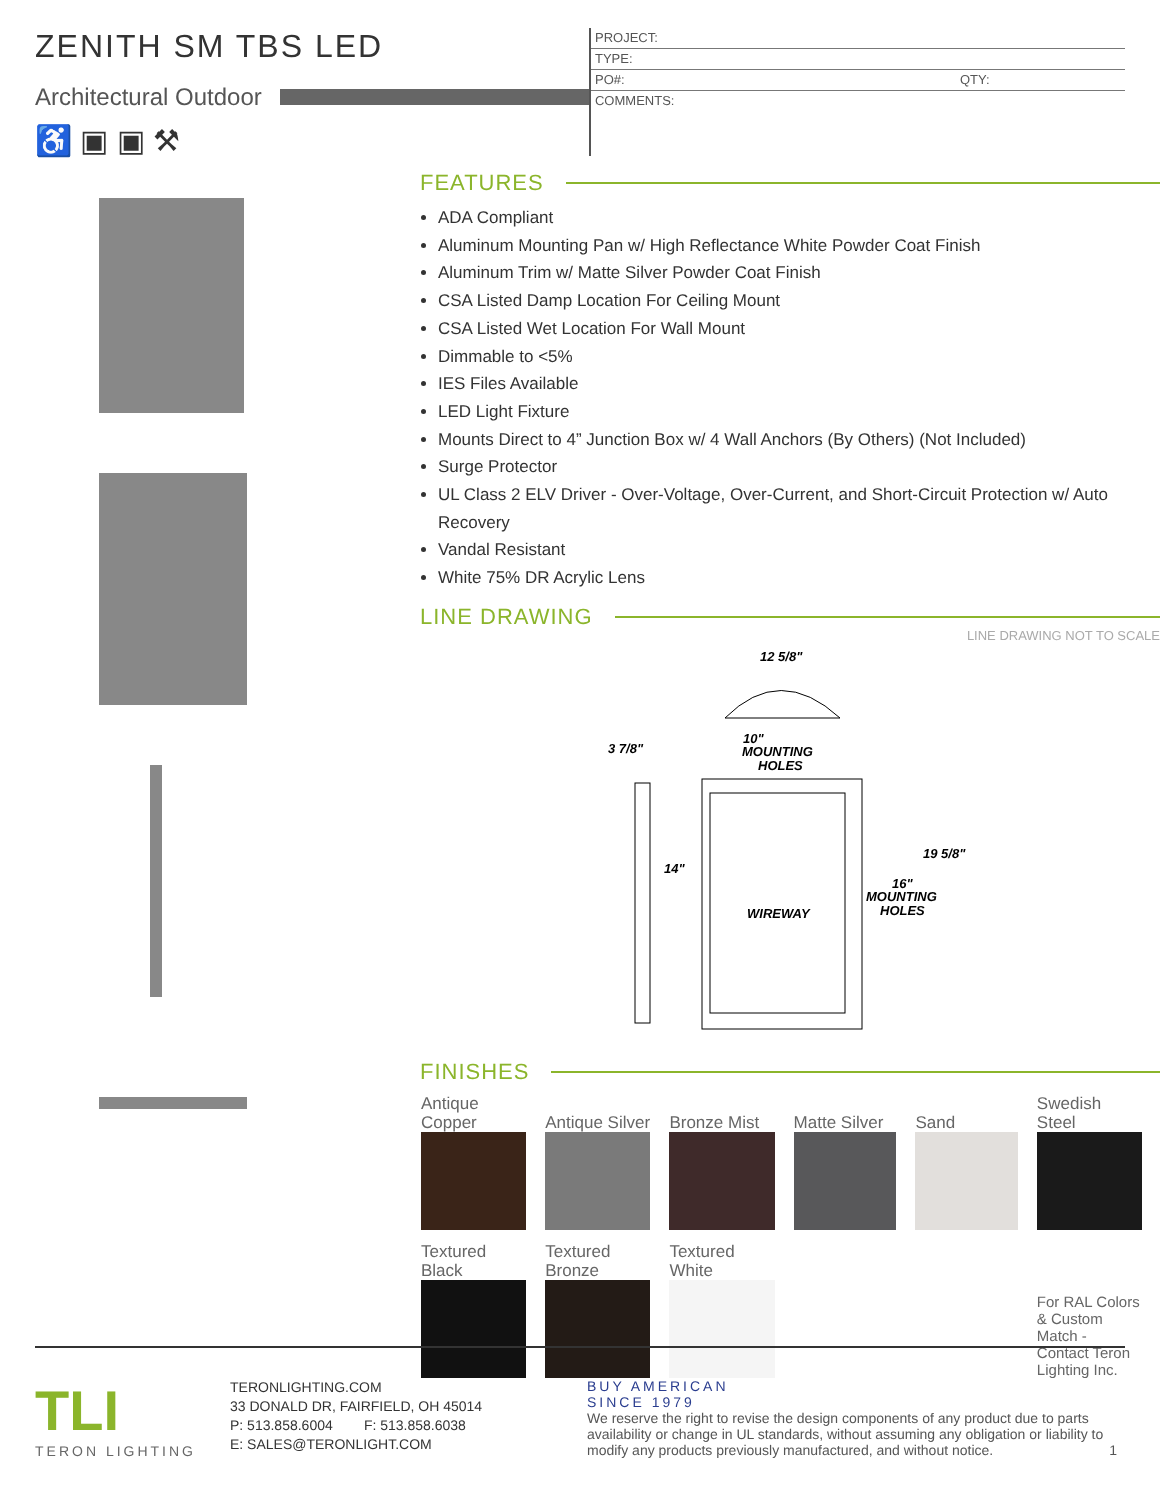ZENITH SM TBS LED
Architectural Outdoor
♿ ▣ ▣ ⚒
PROJECT:
TYPE:
PO#: QTY:
COMMENTS:
FEATURES
ADA Compliant
Aluminum Mounting Pan w/ High Reflectance White Powder Coat Finish
Aluminum Trim w/ Matte Silver Powder Coat Finish
CSA Listed Damp Location For Ceiling Mount
CSA Listed Wet Location For Wall Mount
Dimmable to <5%
IES Files Available
LED Light Fixture
Mounts Direct to 4” Junction Box w/ 4 Wall Anchors (By Others) (Not Included)
Surge Protector
UL Class 2 ELV Driver - Over-Voltage, Over-Current, and Short-Circuit Protection w/ Auto Recovery
Vandal Resistant
White 75% DR Acrylic Lens
LINE DRAWING
LINE DRAWING NOT TO SCALE
12 5/8"
10"
MOUNTING
HOLES
3 7/8"
14"
WIREWAY
19 5/8"
16"
MOUNTING
HOLES
FINISHES
| Antique Copper | Antique Silver | Bronze Mist | Matte Silver | Sand | Swedish Steel |
| Textured Black | Textured Bronze | Textured White | | | For RAL Colors & Custom Match - Contact Teron Lighting Inc. |
TLI
TERON LIGHTING
TERONLIGHTING.COM
33 DONALD DR, FAIRFIELD, OH 45014
P: 513.858.6004 F: 513.858.6038
E: SALES@TERONLIGHT.COM
BUY AMERICAN
SINCE 1979
We reserve the right to revise the design components of any product due to parts availability or change in UL standards, without assuming any obligation or liability to modify any products previously manufactured, and without notice. 1